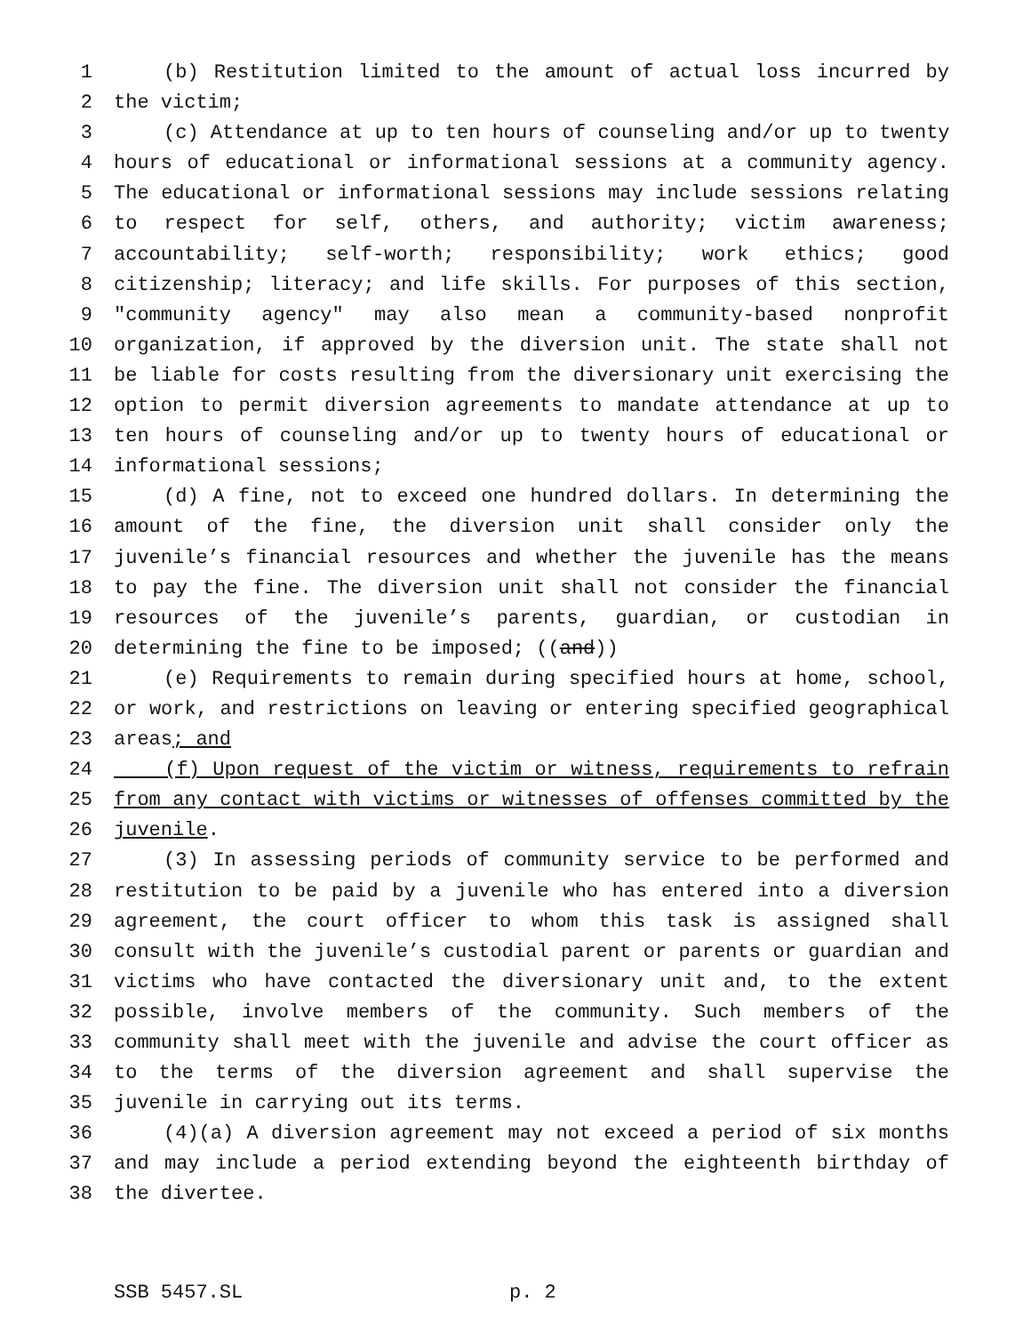1 (b) Restitution limited to the amount of actual loss incurred by
2 the victim;
3 (c) Attendance at up to ten hours of counseling and/or up to twenty
4 hours of educational or informational sessions at a community agency.
5 The educational or informational sessions may include sessions relating
6 to respect for self, others, and authority; victim awareness;
7 accountability; self-worth; responsibility; work ethics; good
8 citizenship; literacy; and life skills. For purposes of this section,
9 "community agency" may also mean a community-based nonprofit
10 organization, if approved by the diversion unit. The state shall not
11 be liable for costs resulting from the diversionary unit exercising the
12 option to permit diversion agreements to mandate attendance at up to
13 ten hours of counseling and/or up to twenty hours of educational or
14 informational sessions;
15 (d) A fine, not to exceed one hundred dollars. In determining the
16 amount of the fine, the diversion unit shall consider only the
17 juvenile’s financial resources and whether the juvenile has the means
18 to pay the fine. The diversion unit shall not consider the financial
19 resources of the juvenile’s parents, guardian, or custodian in
20 determining the fine to be imposed; ((and))
21 (e) Requirements to remain during specified hours at home, school,
22 or work, and restrictions on leaving or entering specified geographical
23 areas; and
24 (f) Upon request of the victim or witness, requirements to refrain
25 from any contact with victims or witnesses of offenses committed by the
26 juvenile.
27 (3) In assessing periods of community service to be performed and
28 restitution to be paid by a juvenile who has entered into a diversion
29 agreement, the court officer to whom this task is assigned shall
30 consult with the juvenile’s custodial parent or parents or guardian and
31 victims who have contacted the diversionary unit and, to the extent
32 possible, involve members of the community. Such members of the
33 community shall meet with the juvenile and advise the court officer as
34 to the terms of the diversion agreement and shall supervise the
35 juvenile in carrying out its terms.
36 (4)(a) A diversion agreement may not exceed a period of six months
37 and may include a period extending beyond the eighteenth birthday of
38 the divertee.
SSB 5457.SL p. 2